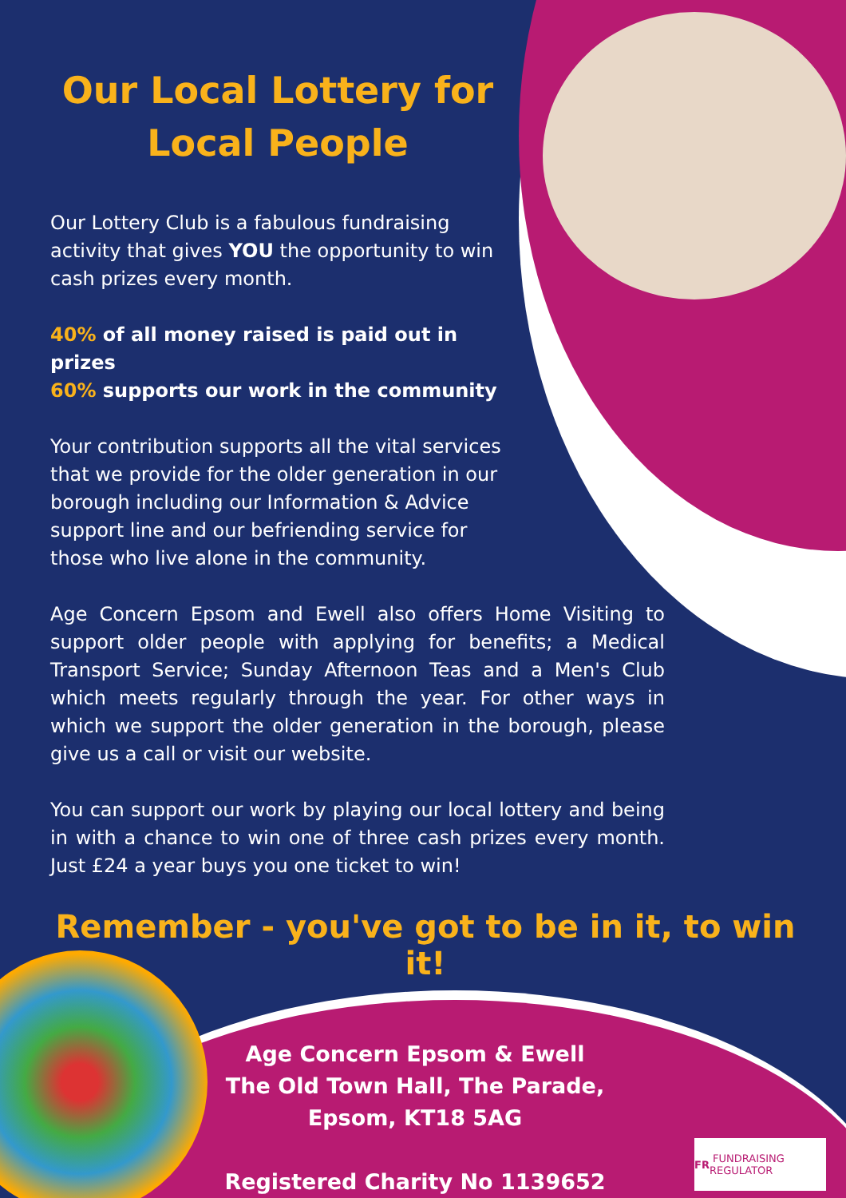Our Local Lottery for Local People
Our Lottery Club is a fabulous fundraising activity that gives YOU the opportunity to win cash prizes every month.
40% of all money raised is paid out in prizes
60% supports our work in the community
Your contribution supports all the vital services that we provide for the older generation in our borough including our Information & Advice support line and our befriending service for those who live alone in the community.
Age Concern Epsom and Ewell also offers Home Visiting to support older people with applying for benefits; a Medical Transport Service; Sunday Afternoon Teas and a Men's Club which meets regularly through the year. For other ways in which we support the older generation in the borough, please give us a call or visit our website.
You can support our work by playing our local lottery and being in with a chance to win one of three cash prizes every month. Just £24 a year buys you one ticket to win!
Remember - you've got to be in it, to win it!
Age Concern Epsom & Ewell
The Old Town Hall, The Parade,
Epsom, KT18 5AG
Registered Charity No 1139652
FR FUNDRAISING REGULATOR